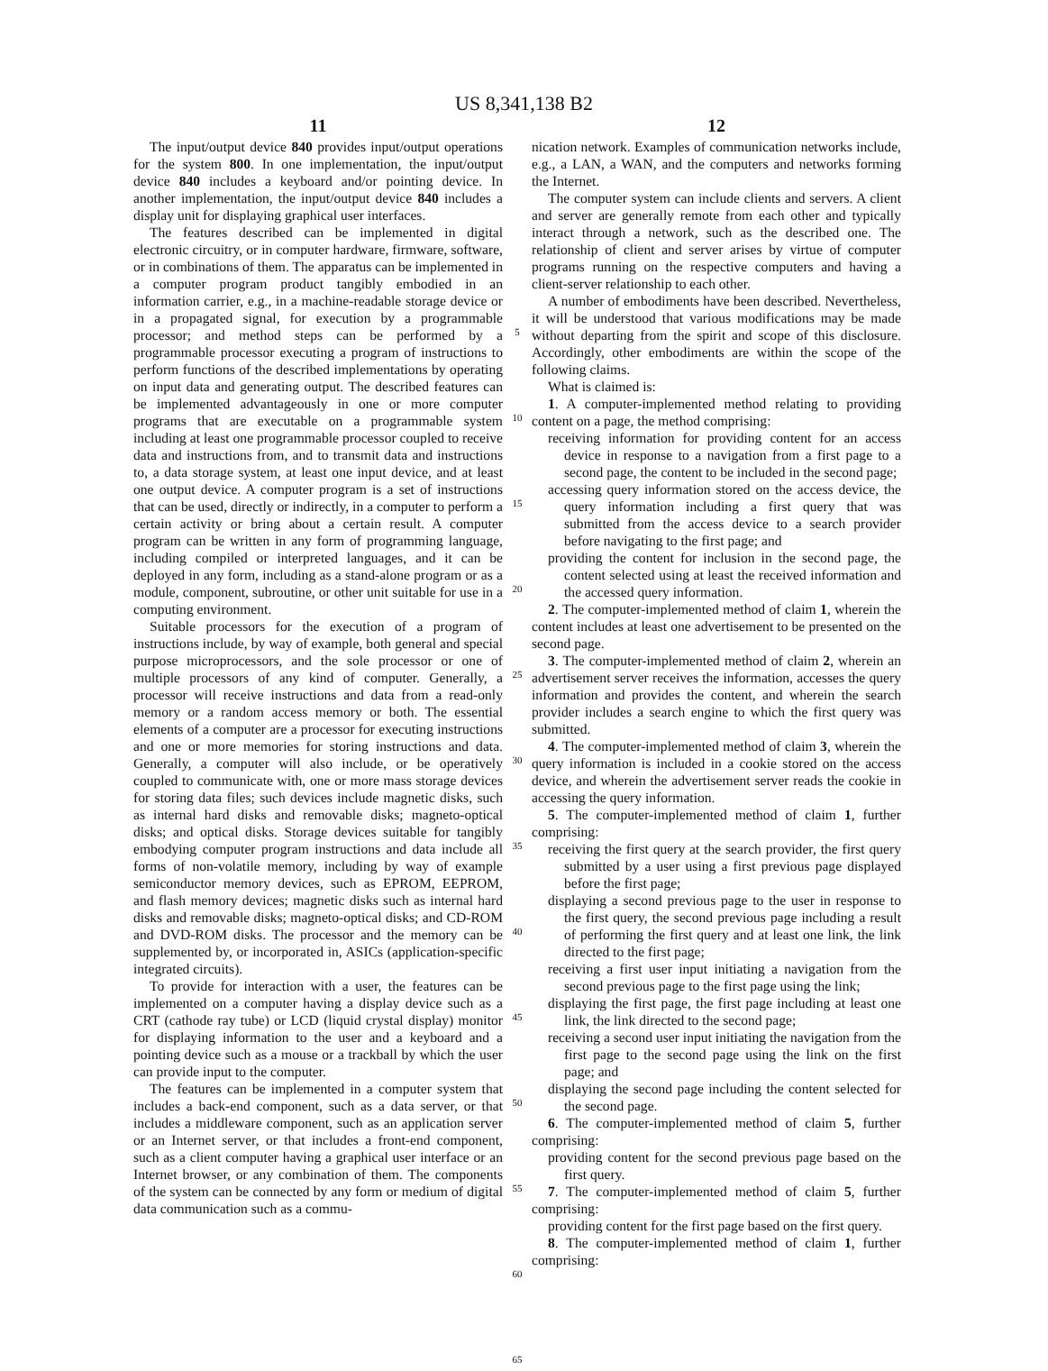US 8,341,138 B2
11
The input/output device 840 provides input/output operations for the system 800. In one implementation, the input/output device 840 includes a keyboard and/or pointing device. In another implementation, the input/output device 840 includes a display unit for displaying graphical user interfaces.
The features described can be implemented in digital electronic circuitry, or in computer hardware, firmware, software, or in combinations of them. The apparatus can be implemented in a computer program product tangibly embodied in an information carrier, e.g., in a machine-readable storage device or in a propagated signal, for execution by a programmable processor; and method steps can be performed by a programmable processor executing a program of instructions to perform functions of the described implementations by operating on input data and generating output. The described features can be implemented advantageously in one or more computer programs that are executable on a programmable system including at least one programmable processor coupled to receive data and instructions from, and to transmit data and instructions to, a data storage system, at least one input device, and at least one output device. A computer program is a set of instructions that can be used, directly or indirectly, in a computer to perform a certain activity or bring about a certain result. A computer program can be written in any form of programming language, including compiled or interpreted languages, and it can be deployed in any form, including as a stand-alone program or as a module, component, subroutine, or other unit suitable for use in a computing environment.
Suitable processors for the execution of a program of instructions include, by way of example, both general and special purpose microprocessors, and the sole processor or one of multiple processors of any kind of computer. Generally, a processor will receive instructions and data from a read-only memory or a random access memory or both. The essential elements of a computer are a processor for executing instructions and one or more memories for storing instructions and data. Generally, a computer will also include, or be operatively coupled to communicate with, one or more mass storage devices for storing data files; such devices include magnetic disks, such as internal hard disks and removable disks; magneto-optical disks; and optical disks. Storage devices suitable for tangibly embodying computer program instructions and data include all forms of non-volatile memory, including by way of example semiconductor memory devices, such as EPROM, EEPROM, and flash memory devices; magnetic disks such as internal hard disks and removable disks; magneto-optical disks; and CD-ROM and DVD-ROM disks. The processor and the memory can be supplemented by, or incorporated in, ASICs (application-specific integrated circuits).
To provide for interaction with a user, the features can be implemented on a computer having a display device such as a CRT (cathode ray tube) or LCD (liquid crystal display) monitor for displaying information to the user and a keyboard and a pointing device such as a mouse or a trackball by which the user can provide input to the computer.
The features can be implemented in a computer system that includes a back-end component, such as a data server, or that includes a middleware component, such as an application server or an Internet server, or that includes a front-end component, such as a client computer having a graphical user interface or an Internet browser, or any combination of them. The components of the system can be connected by any form or medium of digital data communication such as a commu-
5
10
15
20
25
30
35
40
45
50
55
60
65
12
nication network. Examples of communication networks include, e.g., a LAN, a WAN, and the computers and networks forming the Internet.
The computer system can include clients and servers. A client and server are generally remote from each other and typically interact through a network, such as the described one. The relationship of client and server arises by virtue of computer programs running on the respective computers and having a client-server relationship to each other.
A number of embodiments have been described. Nevertheless, it will be understood that various modifications may be made without departing from the spirit and scope of this disclosure. Accordingly, other embodiments are within the scope of the following claims.
What is claimed is:
1. A computer-implemented method relating to providing content on a page, the method comprising:
receiving information for providing content for an access device in response to a navigation from a first page to a second page, the content to be included in the second page;
accessing query information stored on the access device, the query information including a first query that was submitted from the access device to a search provider before navigating to the first page; and
providing the content for inclusion in the second page, the content selected using at least the received information and the accessed query information.
2. The computer-implemented method of claim 1, wherein the content includes at least one advertisement to be presented on the second page.
3. The computer-implemented method of claim 2, wherein an advertisement server receives the information, accesses the query information and provides the content, and wherein the search provider includes a search engine to which the first query was submitted.
4. The computer-implemented method of claim 3, wherein the query information is included in a cookie stored on the access device, and wherein the advertisement server reads the cookie in accessing the query information.
5. The computer-implemented method of claim 1, further comprising:
receiving the first query at the search provider, the first query submitted by a user using a first previous page displayed before the first page;
displaying a second previous page to the user in response to the first query, the second previous page including a result of performing the first query and at least one link, the link directed to the first page;
receiving a first user input initiating a navigation from the second previous page to the first page using the link;
displaying the first page, the first page including at least one link, the link directed to the second page;
receiving a second user input initiating the navigation from the first page to the second page using the link on the first page; and
displaying the second page including the content selected for the second page.
6. The computer-implemented method of claim 5, further comprising:
providing content for the second previous page based on the first query.
7. The computer-implemented method of claim 5, further comprising:
providing content for the first page based on the first query.
8. The computer-implemented method of claim 1, further comprising: